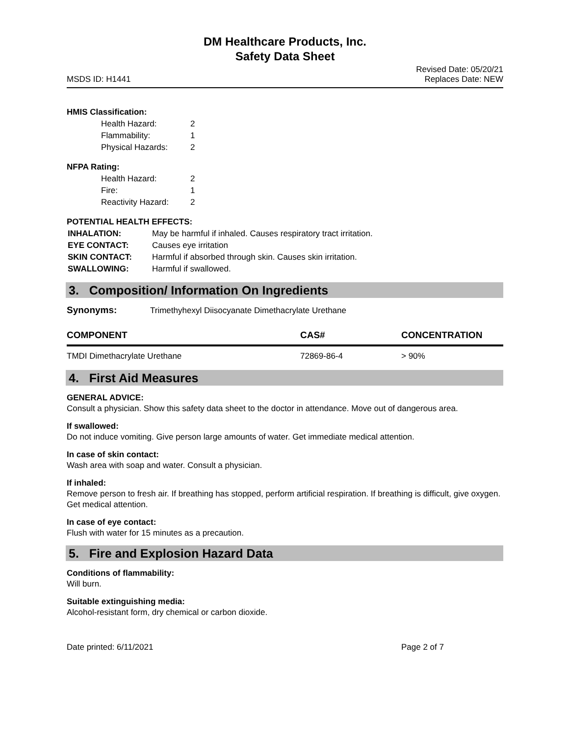DM Healthcare Products, Inc.
Safety Data Sheet
MSDS ID: H1441
Revised Date: 05/20/21
Replaces Date: NEW
HMIS Classification:
| Health Hazard: | 2 |
| Flammability: | 1 |
| Physical Hazards: | 2 |
NFPA Rating:
| Health Hazard: | 2 |
| Fire: | 1 |
| Reactivity Hazard: | 2 |
POTENTIAL HEALTH EFFECTS:
| INHALATION: | May be harmful if inhaled. Causes respiratory tract irritation. |
| EYE CONTACT: | Causes eye irritation |
| SKIN CONTACT: | Harmful if absorbed through skin. Causes skin irritation. |
| SWALLOWING: | Harmful if swallowed. |
3. Composition/ Information On Ingredients
Synonyms: Trimethyhexyl Diisocyanate Dimethacrylate Urethane
| COMPONENT | CAS# | CONCENTRATION |
| --- | --- | --- |
| TMDI Dimethacrylate Urethane | 72869-86-4 | > 90% |
4. First Aid Measures
GENERAL ADVICE:
Consult a physician. Show this safety data sheet to the doctor in attendance. Move out of dangerous area.
If swallowed:
Do not induce vomiting. Give person large amounts of water. Get immediate medical attention.
In case of skin contact:
Wash area with soap and water. Consult a physician.
If inhaled:
Remove person to fresh air. If breathing has stopped, perform artificial respiration. If breathing is difficult, give oxygen. Get medical attention.
In case of eye contact:
Flush with water for 15 minutes as a precaution.
5. Fire and Explosion Hazard Data
Conditions of flammability:
Will burn.
Suitable extinguishing media:
Alcohol-resistant form, dry chemical or carbon dioxide.
Date printed: 6/11/2021 Page 2 of 7